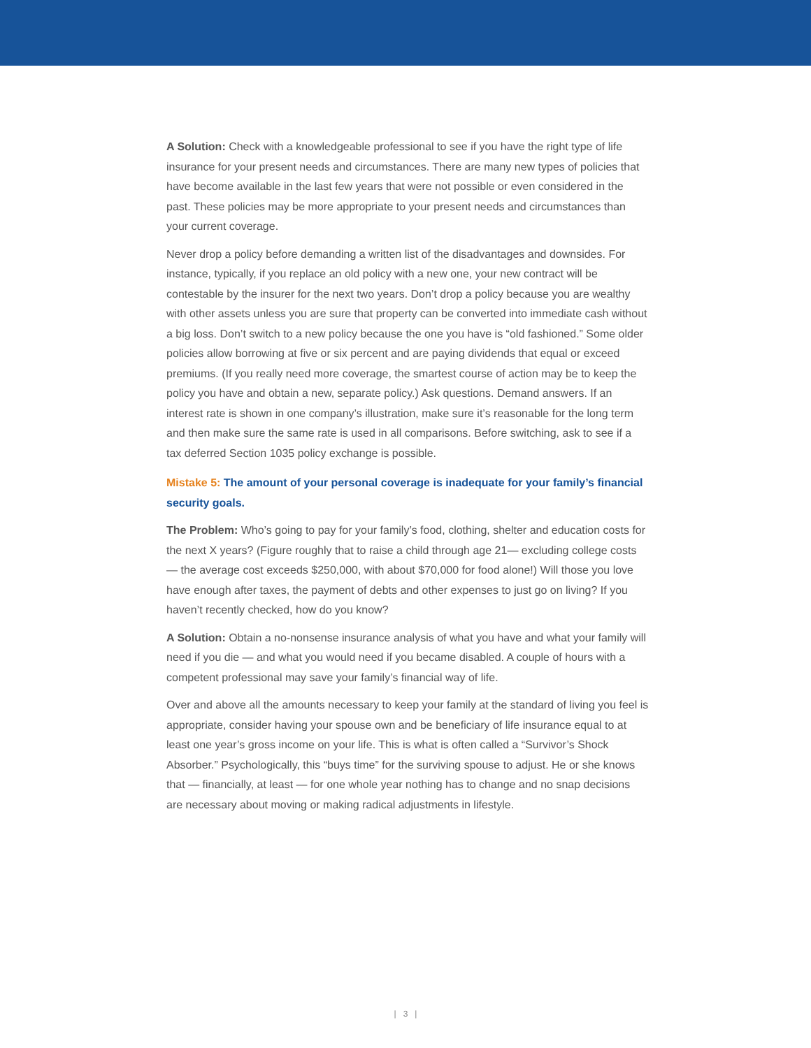A Solution: Check with a knowledgeable professional to see if you have the right type of life insurance for your present needs and circumstances. There are many new types of policies that have become available in the last few years that were not possible or even considered in the past. These policies may be more appropriate to your present needs and circumstances than your current coverage.
Never drop a policy before demanding a written list of the disadvantages and downsides. For instance, typically, if you replace an old policy with a new one, your new contract will be contestable by the insurer for the next two years. Don’t drop a policy because you are wealthy with other assets unless you are sure that property can be converted into immediate cash without a big loss. Don’t switch to a new policy because the one you have is “old fashioned.” Some older policies allow borrowing at five or six percent and are paying dividends that equal or exceed premiums. (If you really need more coverage, the smartest course of action may be to keep the policy you have and obtain a new, separate policy.) Ask questions. Demand answers. If an interest rate is shown in one company’s illustration, make sure it’s reasonable for the long term and then make sure the same rate is used in all comparisons. Before switching, ask to see if a tax deferred Section 1035 policy exchange is possible.
Mistake 5: The amount of your personal coverage is inadequate for your family’s financial security goals.
The Problem: Who’s going to pay for your family’s food, clothing, shelter and education costs for the next X years? (Figure roughly that to raise a child through age 21— excluding college costs — the average cost exceeds $250,000, with about $70,000 for food alone!) Will those you love have enough after taxes, the payment of debts and other expenses to just go on living? If you haven’t recently checked, how do you know?
A Solution: Obtain a no-nonsense insurance analysis of what you have and what your family will need if you die — and what you would need if you became disabled. A couple of hours with a competent professional may save your family’s financial way of life.
Over and above all the amounts necessary to keep your family at the standard of living you feel is appropriate, consider having your spouse own and be beneficiary of life insurance equal to at least one year’s gross income on your life. This is what is often called a “Survivor’s Shock Absorber.” Psychologically, this “buys time” for the surviving spouse to adjust. He or she knows that — financially, at least — for one whole year nothing has to change and no snap decisions are necessary about moving or making radical adjustments in lifestyle.
| 3 |